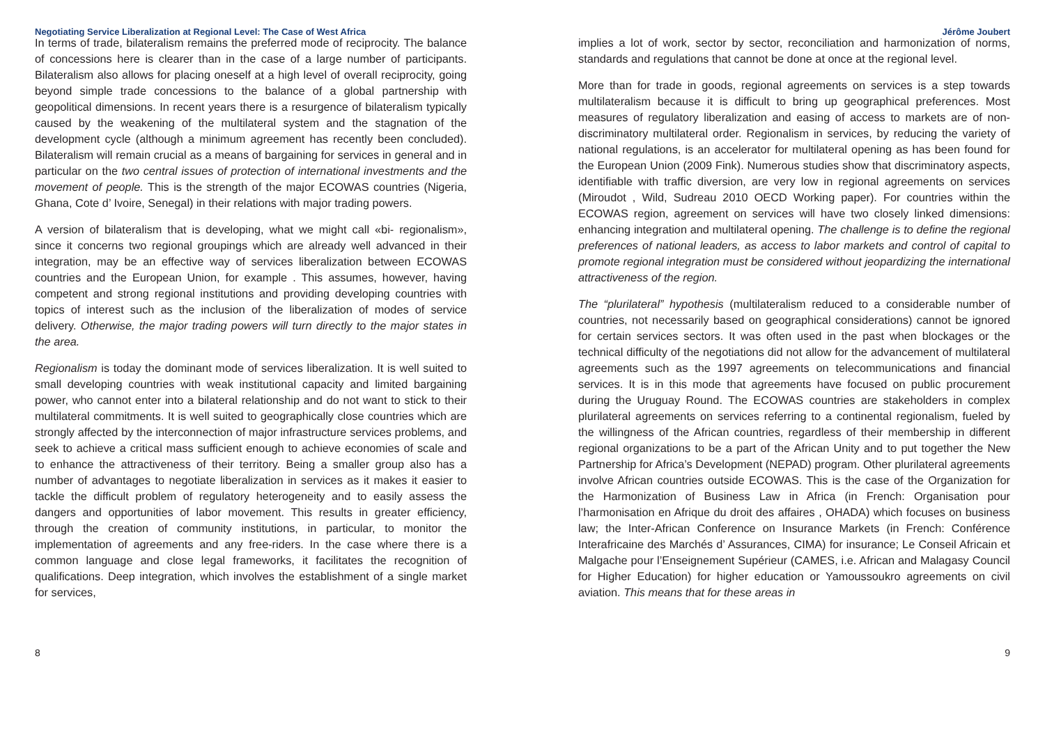Negotiating Service Liberalization at Regional Level: The Case of West Africa
In terms of trade, bilateralism remains the preferred mode of reciprocity. The balance of concessions here is clearer than in the case of a large number of participants. Bilateralism also allows for placing oneself at a high level of overall reciprocity, going beyond simple trade concessions to the balance of a global partnership with geopolitical dimensions. In recent years there is a resurgence of bilateralism typically caused by the weakening of the multilateral system and the stagnation of the development cycle (although a minimum agreement has recently been concluded). Bilateralism will remain crucial as a means of bargaining for services in general and in particular on the two central issues of protection of international investments and the movement of people. This is the strength of the major ECOWAS countries (Nigeria, Ghana, Cote d’ Ivoire, Senegal) in their relations with major trading powers.
A version of bilateralism that is developing, what we might call «bi- regionalism», since it concerns two regional groupings which are already well advanced in their integration, may be an effective way of services liberalization between ECOWAS countries and the European Union, for example . This assumes, however, having competent and strong regional institutions and providing developing countries with topics of interest such as the inclusion of the liberalization of modes of service delivery. Otherwise, the major trading powers will turn directly to the major states in the area.
Regionalism is today the dominant mode of services liberalization. It is well suited to small developing countries with weak institutional capacity and limited bargaining power, who cannot enter into a bilateral relationship and do not want to stick to their multilateral commitments. It is well suited to geographically close countries which are strongly affected by the interconnection of major infrastructure services problems, and seek to achieve a critical mass sufficient enough to achieve economies of scale and to enhance the attractiveness of their territory. Being a smaller group also has a number of advantages to negotiate liberalization in services as it makes it easier to tackle the difficult problem of regulatory heterogeneity and to easily assess the dangers and opportunities of labor movement. This results in greater efficiency, through the creation of community institutions, in particular, to monitor the implementation of agreements and any free-riders. In the case where there is a common language and close legal frameworks, it facilitates the recognition of qualifications. Deep integration, which involves the establishment of a single market for services,
8
Jérôme Joubert
implies a lot of work, sector by sector, reconciliation and harmonization of norms, standards and regulations that cannot be done at once at the regional level.
More than for trade in goods, regional agreements on services is a step towards multilateralism because it is difficult to bring up geographical preferences. Most measures of regulatory liberalization and easing of access to markets are of non-discriminatory multilateral order. Regionalism in services, by reducing the variety of national regulations, is an accelerator for multilateral opening as has been found for the European Union (2009 Fink). Numerous studies show that discriminatory aspects, identifiable with traffic diversion, are very low in regional agreements on services (Miroudot , Wild, Sudreau 2010 OECD Working paper). For countries within the ECOWAS region, agreement on services will have two closely linked dimensions: enhancing integration and multilateral opening. The challenge is to define the regional preferences of national leaders, as access to labor markets and control of capital to promote regional integration must be considered without jeopardizing the international attractiveness of the region.
The “plurilateral” hypothesis (multilateralism reduced to a considerable number of countries, not necessarily based on geographical considerations) cannot be ignored for certain services sectors. It was often used in the past when blockages or the technical difficulty of the negotiations did not allow for the advancement of multilateral agreements such as the 1997 agreements on telecommunications and financial services. It is in this mode that agreements have focused on public procurement during the Uruguay Round. The ECOWAS countries are stakeholders in complex plurilateral agreements on services referring to a continental regionalism, fueled by the willingness of the African countries, regardless of their membership in different regional organizations to be a part of the African Unity and to put together the New Partnership for Africa’s Development (NEPAD) program. Other plurilateral agreements involve African countries outside ECOWAS. This is the case of the Organization for the Harmonization of Business Law in Africa (in French: Organisation pour l’harmonisation en Afrique du droit des affaires , OHADA) which focuses on business law; the Inter-African Conference on Insurance Markets (in French: Conférence Interafricaine des Marchés d’ Assurances, CIMA) for insurance; Le Conseil Africain et Malgache pour l’Enseignement Supérieur (CAMES, i.e. African and Malagasy Council for Higher Education) for higher education or Yamoussoukro agreements on civil aviation. This means that for these areas in
9